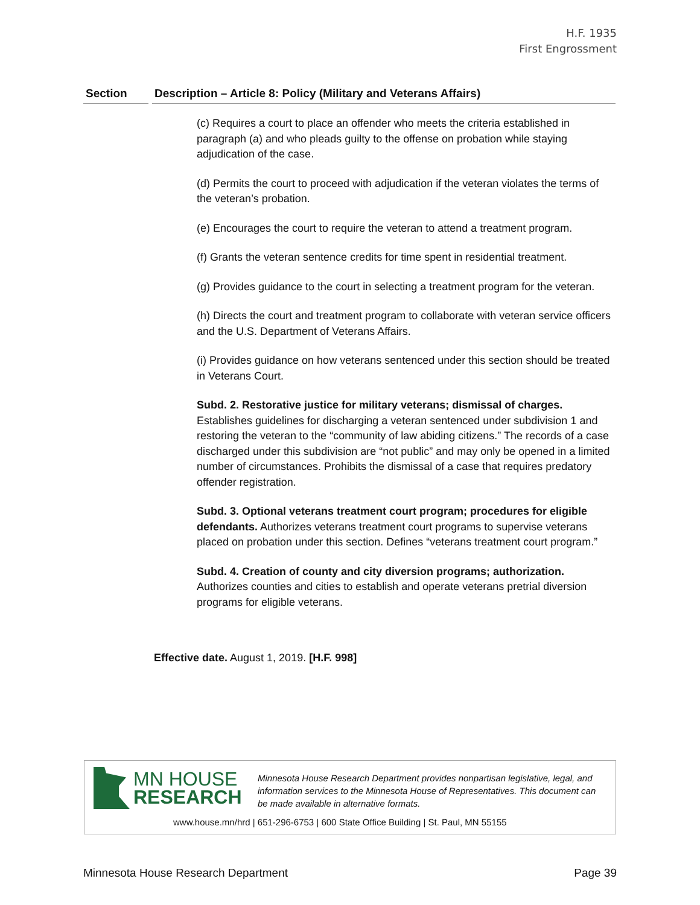H.F. 1935
First Engrossment
Section Description – Article 8: Policy (Military and Veterans Affairs)
(c) Requires a court to place an offender who meets the criteria established in paragraph (a) and who pleads guilty to the offense on probation while staying adjudication of the case.
(d) Permits the court to proceed with adjudication if the veteran violates the terms of the veteran’s probation.
(e) Encourages the court to require the veteran to attend a treatment program.
(f) Grants the veteran sentence credits for time spent in residential treatment.
(g) Provides guidance to the court in selecting a treatment program for the veteran.
(h) Directs the court and treatment program to collaborate with veteran service officers and the U.S. Department of Veterans Affairs.
(i) Provides guidance on how veterans sentenced under this section should be treated in Veterans Court.
Subd. 2. Restorative justice for military veterans; dismissal of charges. Establishes guidelines for discharging a veteran sentenced under subdivision 1 and restoring the veteran to the “community of law abiding citizens.” The records of a case discharged under this subdivision are “not public” and may only be opened in a limited number of circumstances. Prohibits the dismissal of a case that requires predatory offender registration.
Subd. 3. Optional veterans treatment court program; procedures for eligible defendants. Authorizes veterans treatment court programs to supervise veterans placed on probation under this section. Defines “veterans treatment court program.”
Subd. 4. Creation of county and city diversion programs; authorization. Authorizes counties and cities to establish and operate veterans pretrial diversion programs for eligible veterans.
Effective date. August 1, 2019. [H.F. 998]
MN HOUSE
RESEARCH
Minnesota House Research Department provides nonpartisan legislative, legal, and information services to the Minnesota House of Representatives. This document can be made available in alternative formats.
www.house.mn/hrd | 651-296-6753 | 600 State Office Building | St. Paul, MN 55155
Minnesota House Research Department Page 39